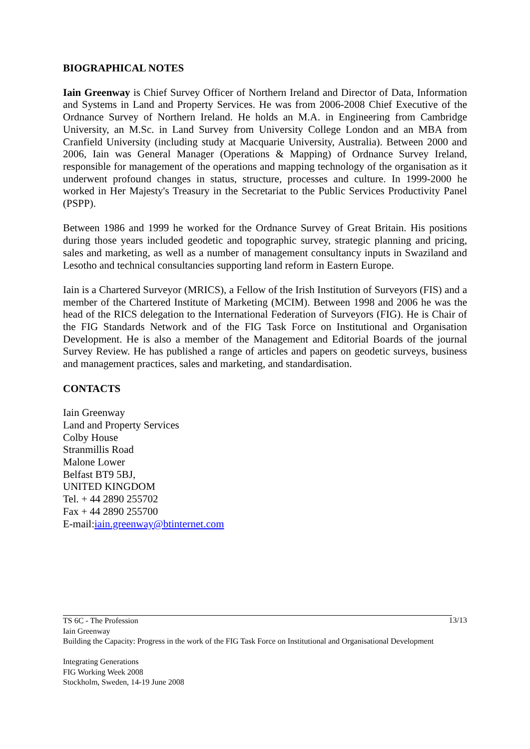BIOGRAPHICAL NOTES
Iain Greenway is Chief Survey Officer of Northern Ireland and Director of Data, Information and Systems in Land and Property Services. He was from 2006-2008 Chief Executive of the Ordnance Survey of Northern Ireland. He holds an M.A. in Engineering from Cambridge University, an M.Sc. in Land Survey from University College London and an MBA from Cranfield University (including study at Macquarie University, Australia). Between 2000 and 2006, Iain was General Manager (Operations & Mapping) of Ordnance Survey Ireland, responsible for management of the operations and mapping technology of the organisation as it underwent profound changes in status, structure, processes and culture. In 1999-2000 he worked in Her Majesty's Treasury in the Secretariat to the Public Services Productivity Panel (PSPP).
Between 1986 and 1999 he worked for the Ordnance Survey of Great Britain. His positions during those years included geodetic and topographic survey, strategic planning and pricing, sales and marketing, as well as a number of management consultancy inputs in Swaziland and Lesotho and technical consultancies supporting land reform in Eastern Europe.
Iain is a Chartered Surveyor (MRICS), a Fellow of the Irish Institution of Surveyors (FIS) and a member of the Chartered Institute of Marketing (MCIM). Between 1998 and 2006 he was the head of the RICS delegation to the International Federation of Surveyors (FIG). He is Chair of the FIG Standards Network and of the FIG Task Force on Institutional and Organisation Development. He is also a member of the Management and Editorial Boards of the journal Survey Review. He has published a range of articles and papers on geodetic surveys, business and management practices, sales and marketing, and standardisation.
CONTACTS
Iain Greenway
Land and Property Services
Colby House
Stranmillis Road
Malone Lower
Belfast BT9 5BJ,
UNITED KINGDOM
Tel. + 44 2890 255702
Fax + 44 2890 255700
E-mail:iain.greenway@btinternet.com
13/13
TS 6C - The Profession
Iain Greenway
Building the Capacity: Progress in the work of the FIG Task Force on Institutional and Organisational Development
Integrating Generations
FIG Working Week 2008
Stockholm, Sweden, 14-19 June 2008